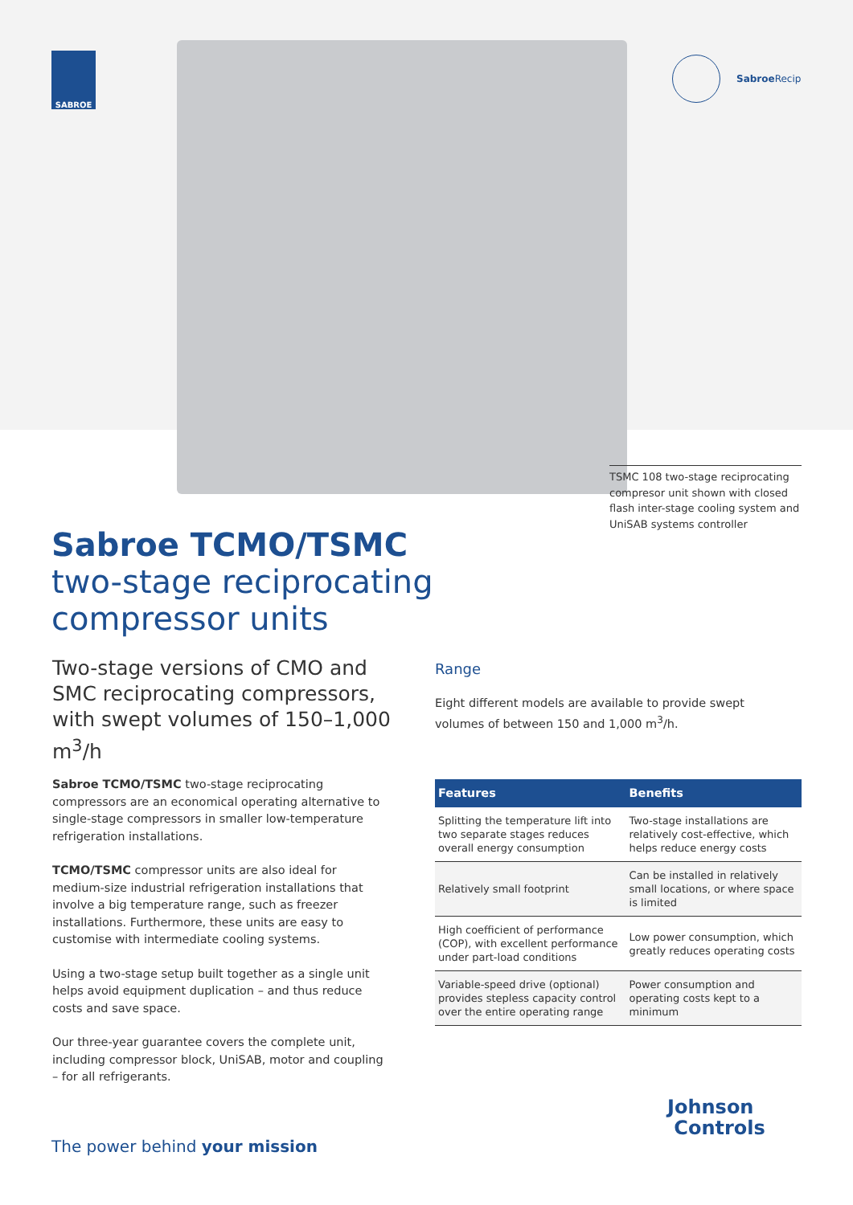SABROE Sabroe Recip
TSMC 108 two-stage reciprocating compresor unit shown with closed flash inter-stage cooling system and UniSAB systems controller
Sabroe TCMO/TSMC
two-stage reciprocating
compressor units
Two-stage versions of CMO and SMC reciprocating compressors, with swept volumes of 150–1,000 m<sup>3</sup>/h
Range
Eight different models are available to provide swept volumes of between 150 and 1,000 m<sup>3</sup>/h.
Sabroe TCMO/TSMC two-stage reciprocating compressors are an economical operating alternative to single-stage compressors in smaller low-temperature refrigeration installations.
TCMO/TSMC compressor units are also ideal for medium-size industrial refrigeration installations that involve a big temperature range, such as freezer installations. Furthermore, these units are easy to customise with intermediate cooling systems.
Using a two-stage setup built together as a single unit helps avoid equipment duplication – and thus reduce costs and save space.
Our three-year guarantee covers the complete unit, including compressor block, UniSAB, motor and coupling – for all refrigerants.
| Features | Benefits |
| --- | --- |
| Splitting the temperature lift into two separate stages reduces overall energy consumption | Two-stage installations are relatively cost-effective, which helps reduce energy costs |
| Relatively small footprint | Can be installed in relatively small locations, or where space is limited |
| High coefficient of performance (COP), with excellent performance under part-load conditions | Low power consumption, which greatly reduces operating costs |
| Variable-speed drive (optional) provides stepless capacity control over the entire operating range | Power consumption and operating costs kept to a minimum |
The power behind your mission
Johnson
Controls